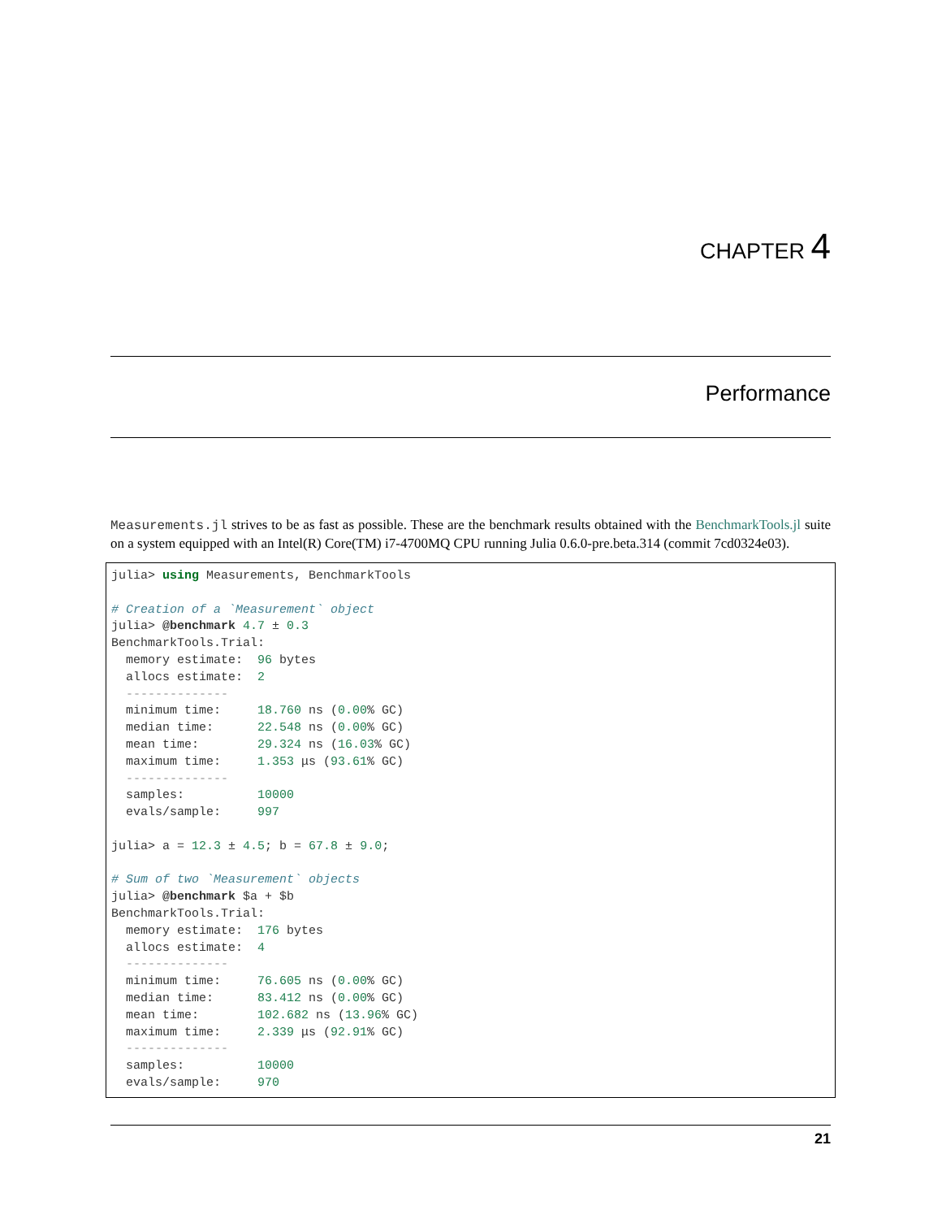CHAPTER 4
Performance
Measurements.jl strives to be as fast as possible. These are the benchmark results obtained with the BenchmarkTools.jl suite on a system equipped with an Intel(R) Core(TM) i7-4700MQ CPU running Julia 0.6.0-pre.beta.314 (commit 7cd0324e03).
julia> using Measurements, BenchmarkTools

# Creation of a `Measurement` object
julia> @benchmark 4.7 ± 0.3
BenchmarkTools.Trial:
  memory estimate:  96 bytes
  allocs estimate:  2
  --------------
  minimum time:     18.760 ns (0.00% GC)
  median time:      22.548 ns (0.00% GC)
  mean time:        29.324 ns (16.03% GC)
  maximum time:     1.353 μs (93.61% GC)
  --------------
  samples:          10000
  evals/sample:     997

julia> a = 12.3 ± 4.5; b = 67.8 ± 9.0;

# Sum of two `Measurement` objects
julia> @benchmark $a + $b
BenchmarkTools.Trial:
  memory estimate:  176 bytes
  allocs estimate:  4
  --------------
  minimum time:     76.605 ns (0.00% GC)
  median time:      83.412 ns (0.00% GC)
  mean time:        102.682 ns (13.96% GC)
  maximum time:     2.339 μs (92.91% GC)
  --------------
  samples:          10000
  evals/sample:     970
21